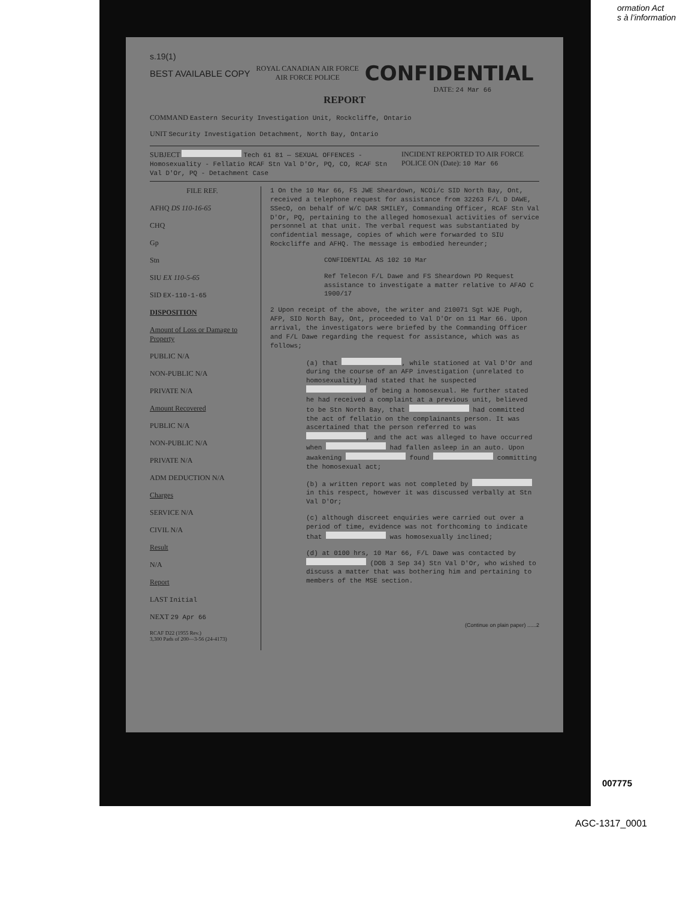ormation Act
s à l’information
s.19(1)
BEST AVAILABLE COPY
ROYAL CANADIAN AIR FORCE
AIR FORCE POLICE
CONFIDENTIAL
DATE: 24 Mar 66
REPORT
COMMAND Eastern Security Investigation Unit, Rockcliffe, Ontario
UNIT Security Investigation Detachment, North Bay, Ontario
SUBJECT Tech 61 81 — SEXUAL OFFENCES - Homosexuality - Fellatio RCAF Stn Val D'Or, PQ, CO, RCAF Stn Val D'Or, PQ - Detachment Case
INCIDENT REPORTED TO AIR FORCE POLICE ON (Date): 10 Mar 66
FILE REF.
AFHQ DS 110-16-65
CHQ
Gp
Stn
SIU EX 110-5-65
SID EX-110-1-65
DISPOSITION
Amount of Loss or Damage to Property
PUBLIC N/A
NON-PUBLIC N/A
PRIVATE N/A
Amount Recovered
PUBLIC N/A
NON-PUBLIC N/A
PRIVATE N/A
ADM DEDUCTION N/A
Charges
SERVICE N/A
CIVIL N/A
Result
N/A
Report
LAST Initial
NEXT 29 Apr 66
RCAF D22 (1955 Rev.)
3,300 Pads of 200—3-56 (24-4173)
1 On the 10 Mar 66, FS JWE Sheardown, NCOi/c SID North Bay, Ont, received a telephone request for assistance from 32263 F/L D DAWE, SSecO, on behalf of W/C DAR SMILEY, Commanding Officer, RCAF Stn Val D'Or, PQ, pertaining to the alleged homosexual activities of service personnel at that unit. The verbal request was substantiated by confidential message, copies of which were forwarded to SIU Rockcliffe and AFHQ. The message is embodied hereunder;
CONFIDENTIAL AS 102 10 Mar
Ref Telecon F/L Dawe and FS Sheardown PD Request assistance to investigate a matter relative to AFAO C 1900/17
2 Upon receipt of the above, the writer and 210071 Sgt WJE Pugh, AFP, SID North Bay, Ont, proceeded to Val D'Or on 11 Mar 66. Upon arrival, the investigators were briefed by the Commanding Officer and F/L Dawe regarding the request for assistance, which was as follows;
(a) that , while stationed at Val D'Or and during the course of an AFP investigation (unrelated to homosexuality) had stated that he suspected of being a homosexual. He further stated he had received a complaint at a previous unit, believed to be Stn North Bay, that had committed the act of fellatio on the complainants person. It was ascertained that the person referred to was , and the act was alleged to have occurred when had fallen asleep in an auto. Upon awakening found committing the homosexual act;
(b) a written report was not completed by in this respect, however it was discussed verbally at Stn Val D'Or;
(c) although discreet enquiries were carried out over a period of time, evidence was not forthcoming to indicate that was homosexually inclined;
(d) at 0100 hrs, 10 Mar 66, F/L Dawe was contacted by (DOB 3 Sep 34) Stn Val D'Or, who wished to discuss a matter that was bothering him and pertaining to members of the MSE section.
(Continue on plain paper) ......2
007775
AGC-1317_0001